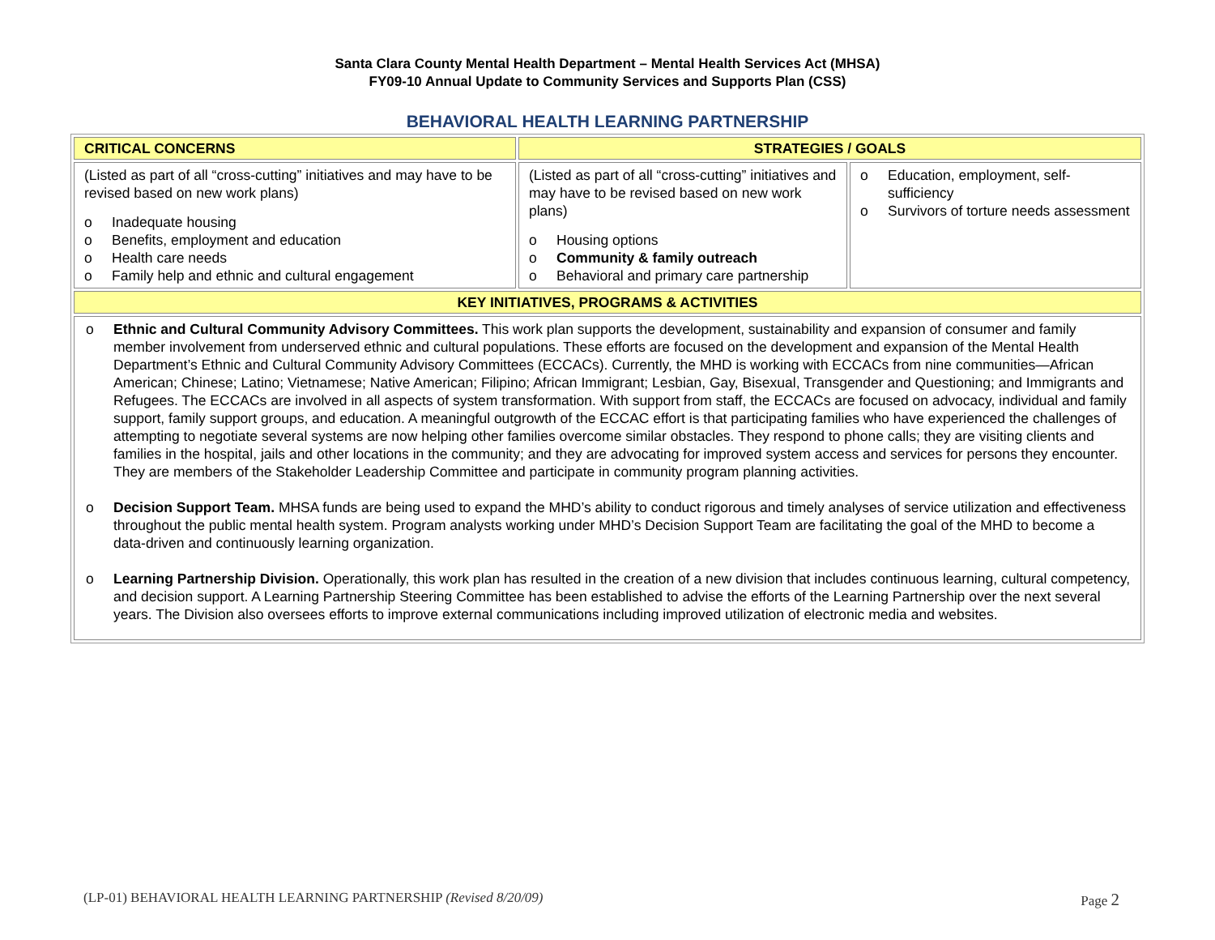Santa Clara County Mental Health Department – Mental Health Services Act (MHSA)
FY09-10 Annual Update to Community Services and Supports Plan (CSS)
BEHAVIORAL HEALTH LEARNING PARTNERSHIP
| CRITICAL CONCERNS | STRATEGIES / GOALS | |
| --- | --- | --- |
| (Listed as part of all “cross-cutting” initiatives and may have to be revised based on new work plans) o Inadequate housing o Benefits, employment and education o Health care needs o Family help and ethnic and cultural engagement | (Listed as part of all “cross-cutting” initiatives and may have to be revised based on new work plans) o Housing options o Community & family outreach o Behavioral and primary care partnership | o Education, employment, self-sufficiency o Survivors of torture needs assessment |
| KEY INITIATIVES, PROGRAMS & ACTIVITIES | | |
| o Ethnic and Cultural Community Advisory Committees. This work plan supports the development, sustainability and expansion of consumer and family member involvement from underserved ethnic and cultural populations. These efforts are focused on the development and expansion of the Mental Health Department’s Ethnic and Cultural Community Advisory Committees (ECCACs). Currently, the MHD is working with ECCACs from nine communities—African American; Chinese; Latino; Vietnamese; Native American; Filipino; African Immigrant; Lesbian, Gay, Bisexual, Transgender and Questioning; and Immigrants and Refugees. The ECCACs are involved in all aspects of system transformation. With support from staff, the ECCACs are focused on advocacy, individual and family support, family support groups, and education. A meaningful outgrowth of the ECCAC effort is that participating families who have experienced the challenges of attempting to negotiate several systems are now helping other families overcome similar obstacles. They respond to phone calls; they are visiting clients and families in the hospital, jails and other locations in the community; and they are advocating for improved system access and services for persons they encounter. They are members of the Stakeholder Leadership Committee and participate in community program planning activities. o Decision Support Team. MHSA funds are being used to expand the MHD’s ability to conduct rigorous and timely analyses of service utilization and effectiveness throughout the public mental health system. Program analysts working under MHD’s Decision Support Team are facilitating the goal of the MHD to become a data-driven and continuously learning organization. o Learning Partnership Division. Operationally, this work plan has resulted in the creation of a new division that includes continuous learning, cultural competency, and decision support. A Learning Partnership Steering Committee has been established to advise the efforts of the Learning Partnership over the next several years. The Division also oversees efforts to improve external communications including improved utilization of electronic media and websites. | | |
(LP-01) BEHAVIORAL HEALTH LEARNING PARTNERSHIP (Revised 8/20/09) Page 2